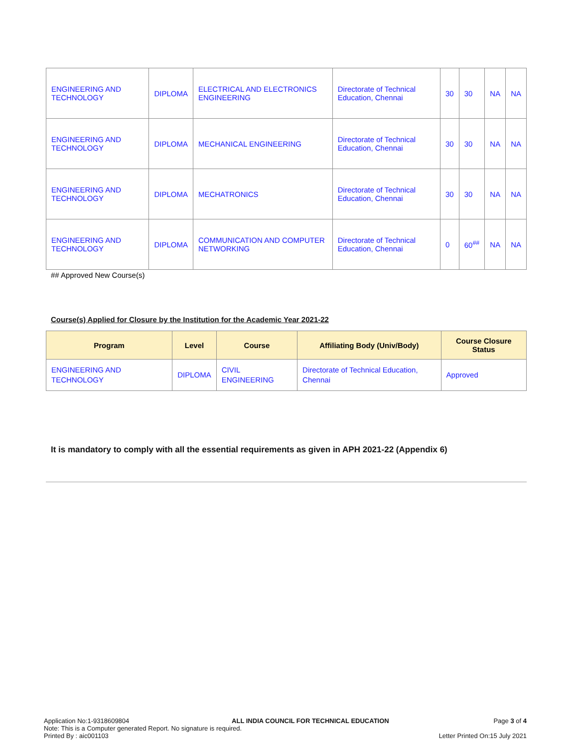| ENGINEERING AND TECHNOLOGY | DIPLOMA | ELECTRICAL AND ELECTRONICS ENGINEERING | Directorate of Technical Education, Chennai | 30 | 30 | NA | NA |
| ENGINEERING AND TECHNOLOGY | DIPLOMA | MECHANICAL ENGINEERING | Directorate of Technical Education, Chennai | 30 | 30 | NA | NA |
| ENGINEERING AND TECHNOLOGY | DIPLOMA | MECHATRONICS | Directorate of Technical Education, Chennai | 30 | 30 | NA | NA |
| ENGINEERING AND TECHNOLOGY | DIPLOMA | COMMUNICATION AND COMPUTER NETWORKING | Directorate of Technical Education, Chennai | 0 | 60<sup>##</sup> | NA | NA |
## Approved New Course(s)
Course(s) Applied for Closure by the Institution for the Academic Year 2021-22
| Program | Level | Course | Affiliating Body (Univ/Body) | Course Closure Status |
| --- | --- | --- | --- | --- |
| ENGINEERING AND TECHNOLOGY | DIPLOMA | CIVIL ENGINEERING | Directorate of Technical Education, Chennai | Approved |
It is mandatory to comply with all the essential requirements as given in APH 2021-22 (Appendix 6)
Application No:1-9318609804
Note: This is a Computer generated Report. No signature is required.
Printed By : aic001103
ALL INDIA COUNCIL FOR TECHNICAL EDUCATION
Page 3 of 4
Letter Printed On:15 July 2021